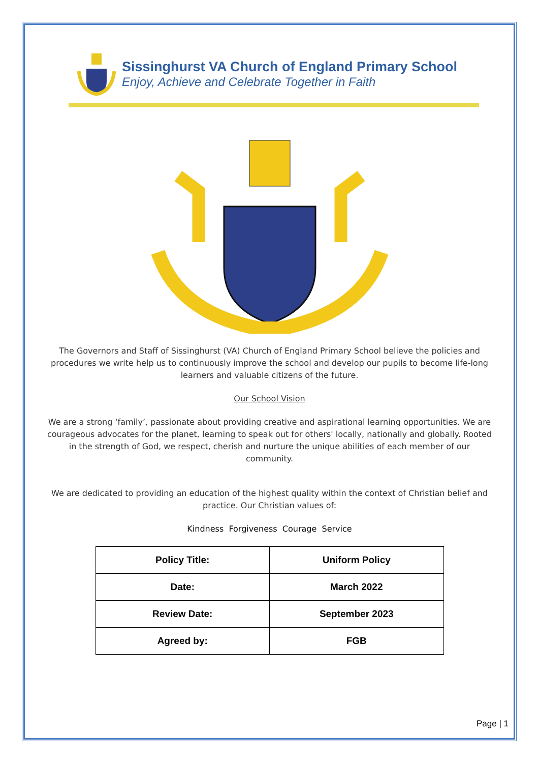Sissinghurst VA Church of England Primary School
Enjoy, Achieve and Celebrate Together in Faith
The Governors and Staff of Sissinghurst (VA) Church of England Primary School believe the policies and procedures we write help us to continuously improve the school and develop our pupils to become life-long learners and valuable citizens of the future.
Our School Vision
We are a strong ‘family’, passionate about providing creative and aspirational learning opportunities. We are courageous advocates for the planet, learning to speak out for others' locally, nationally and globally. Rooted in the strength of God, we respect, cherish and nurture the unique abilities of each member of our community.
We are dedicated to providing an education of the highest quality within the context of Christian belief and practice. Our Christian values of:
Kindness Forgiveness Courage Service
| Policy Title: | Uniform Policy |
| Date: | March 2022 |
| Review Date: | September 2023 |
| Agreed by: | FGB |
Page | 1